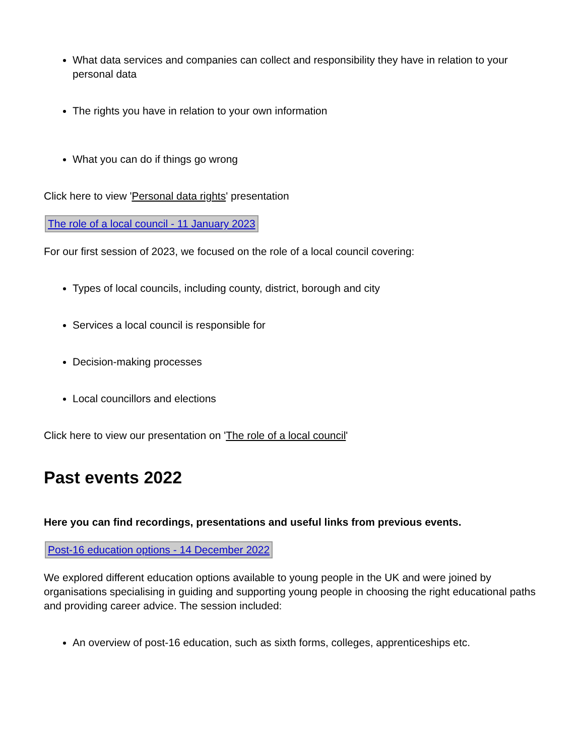What data services and companies can collect and responsibility they have in relation to your personal data
The rights you have in relation to your own information
What you can do if things go wrong
Click here to view 'Personal data rights' presentation
The role of a local council - 11 January 2023
For our first session of 2023, we focused on the role of a local council covering:
Types of local councils, including county, district, borough and city
Services a local council is responsible for
Decision-making processes
Local councillors and elections
Click here to view our presentation on 'The role of a local council'
Past events 2022
Here you can find recordings, presentations and useful links from previous events.
Post-16 education options - 14 December 2022
We explored different education options available to young people in the UK and were joined by organisations specialising in guiding and supporting young people in choosing the right educational paths and providing career advice. The session included:
An overview of post-16 education, such as sixth forms, colleges, apprenticeships etc.